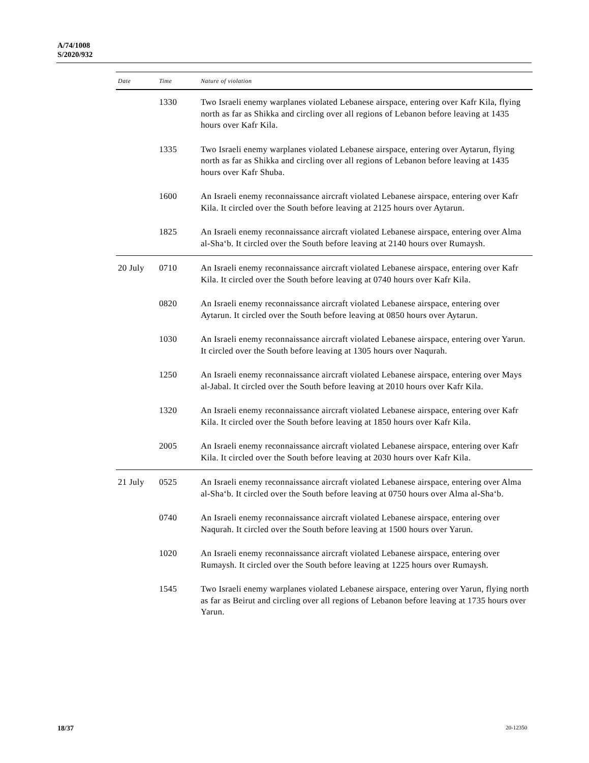A/74/1008
S/2020/932
| Date | Time | Nature of violation |
| --- | --- | --- |
| | 1330 | Two Israeli enemy warplanes violated Lebanese airspace, entering over Kafr Kila, flying north as far as Shikka and circling over all regions of Lebanon before leaving at 1435 hours over Kafr Kila. |
| | 1335 | Two Israeli enemy warplanes violated Lebanese airspace, entering over Aytarun, flying north as far as Shikka and circling over all regions of Lebanon before leaving at 1435 hours over Kafr Shuba. |
| | 1600 | An Israeli enemy reconnaissance aircraft violated Lebanese airspace, entering over Kafr Kila. It circled over the South before leaving at 2125 hours over Aytarun. |
| | 1825 | An Israeli enemy reconnaissance aircraft violated Lebanese airspace, entering over Alma al-Sha‘b. It circled over the South before leaving at 2140 hours over Rumaysh. |
| 20 July | 0710 | An Israeli enemy reconnaissance aircraft violated Lebanese airspace, entering over Kafr Kila. It circled over the South before leaving at 0740 hours over Kafr Kila. |
| | 0820 | An Israeli enemy reconnaissance aircraft violated Lebanese airspace, entering over Aytarun. It circled over the South before leaving at 0850 hours over Aytarun. |
| | 1030 | An Israeli enemy reconnaissance aircraft violated Lebanese airspace, entering over Yarun. It circled over the South before leaving at 1305 hours over Naqurah. |
| | 1250 | An Israeli enemy reconnaissance aircraft violated Lebanese airspace, entering over Mays al-Jabal. It circled over the South before leaving at 2010 hours over Kafr Kila. |
| | 1320 | An Israeli enemy reconnaissance aircraft violated Lebanese airspace, entering over Kafr Kila. It circled over the South before leaving at 1850 hours over Kafr Kila. |
| | 2005 | An Israeli enemy reconnaissance aircraft violated Lebanese airspace, entering over Kafr Kila. It circled over the South before leaving at 2030 hours over Kafr Kila. |
| 21 July | 0525 | An Israeli enemy reconnaissance aircraft violated Lebanese airspace, entering over Alma al-Sha‘b. It circled over the South before leaving at 0750 hours over Alma al-Sha‘b. |
| | 0740 | An Israeli enemy reconnaissance aircraft violated Lebanese airspace, entering over Naqurah. It circled over the South before leaving at 1500 hours over Yarun. |
| | 1020 | An Israeli enemy reconnaissance aircraft violated Lebanese airspace, entering over Rumaysh. It circled over the South before leaving at 1225 hours over Rumaysh. |
| | 1545 | Two Israeli enemy warplanes violated Lebanese airspace, entering over Yarun, flying north as far as Beirut and circling over all regions of Lebanon before leaving at 1735 hours over Yarun. |
18/37 20-12350